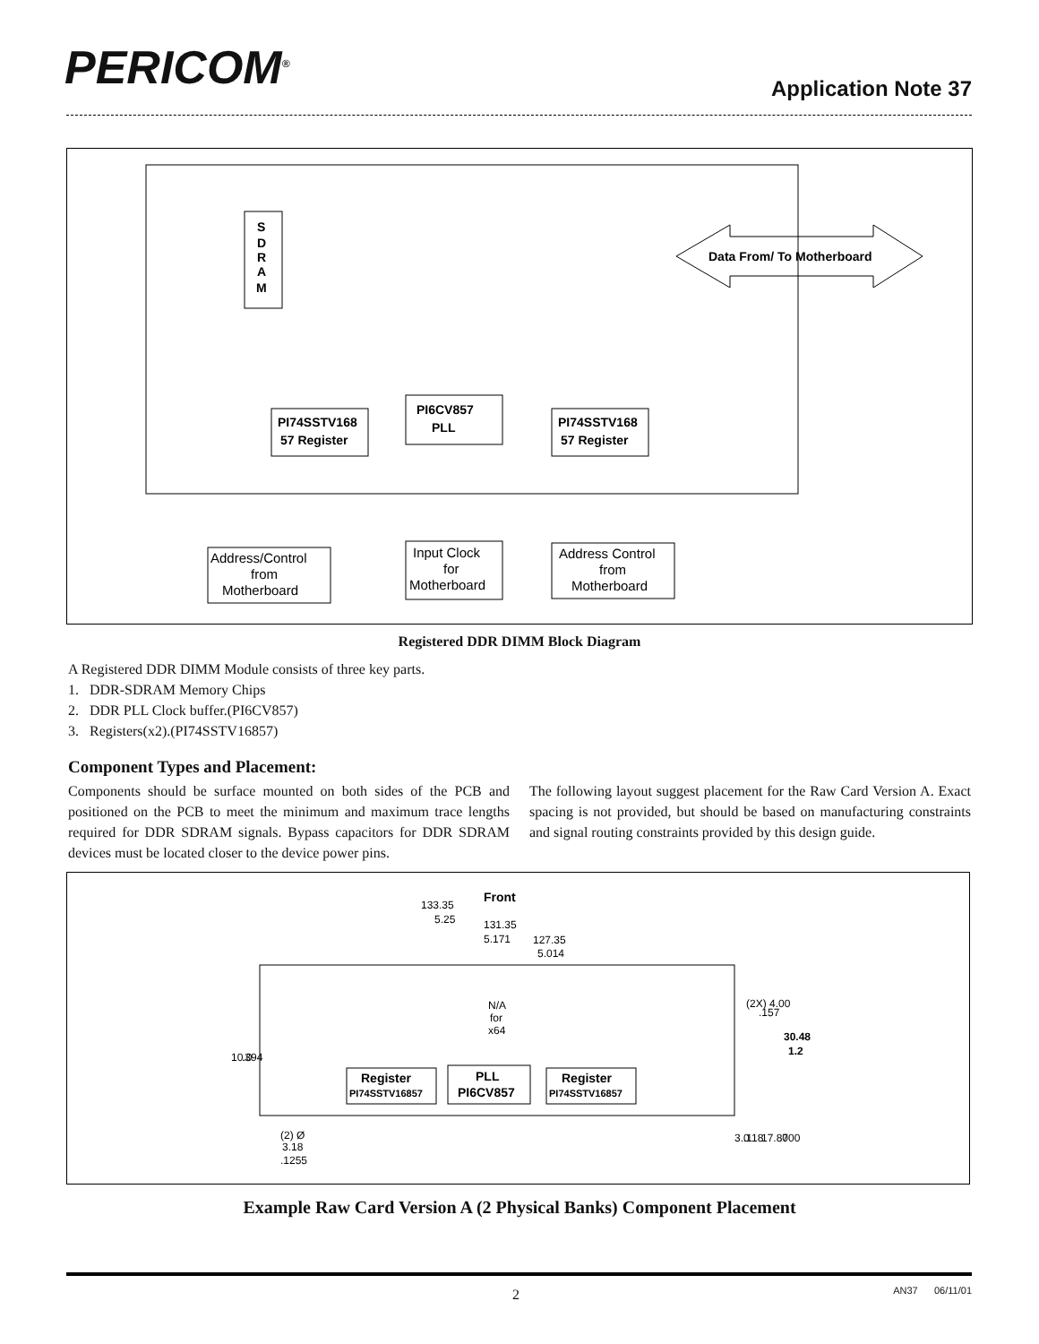PERICOM<sup>®</sup> Application Note 37
S
D
R
A
M
Data From/ To Motherboard
PI74SSTV168
57 Register
PI6CV857
PLL
PI74SSTV168
57 Register
Address/Control
from
Motherboard
Input Clock
for
Motherboard
Address Control
from
Motherboard
Registered DDR DIMM Block Diagram
A Registered DDR DIMM Module consists of three key parts.
1. DDR-SDRAM Memory Chips
2. DDR PLL Clock buffer.(PI6CV857)
3. Registers(x2).(PI74SSTV16857)
Component Types and Placement:
Components should be surface mounted on both sides of the PCB and positioned on the PCB to meet the minimum and maximum trace lengths required for DDR SDRAM signals. Bypass capacitors for DDR SDRAM devices must be located closer to the device power pins.
The following layout suggest placement for the Raw Card Version A. Exact spacing is not provided, but should be based on manufacturing constraints and signal routing constraints provided by this design guide.
Front
133.35
5.25
131.35
5.171
127.35
5.014
N/A
for
x64
Register
PI74SSTV16857
PLL
PI6CV857
Register
PI74SSTV16857
10.0
.394
(2X) 4.00
.157
30.48
1.2
(2) Ø
3.18
.1255
3.0
.118
17.80
.700
Example Raw Card Version A (2 Physical Banks) Component Placement
2 AN37 06/11/01